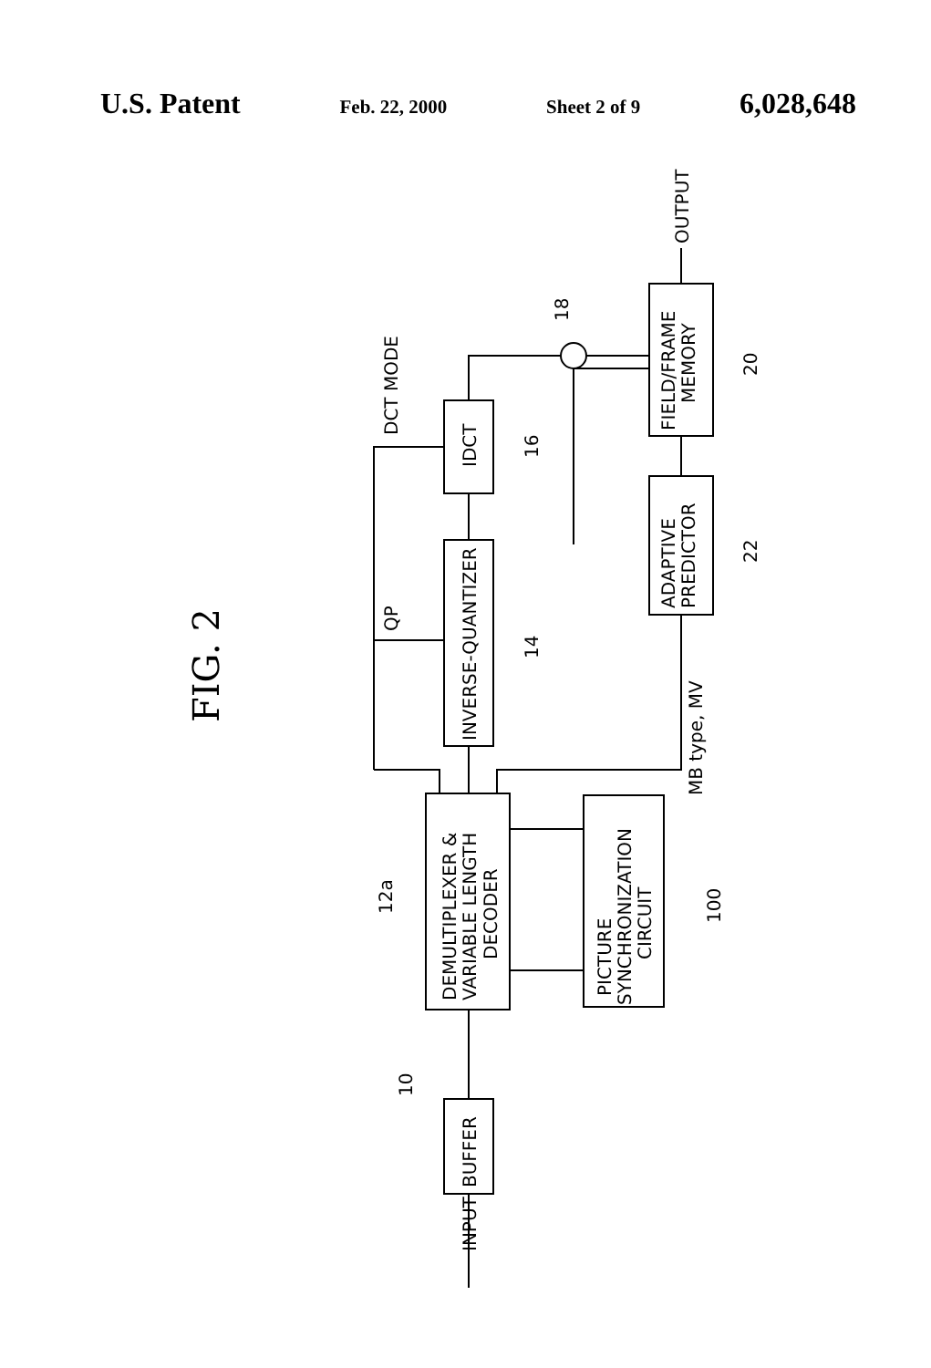U.S. Patent Feb. 22, 2000 Sheet 2 of 9 6,028,648
FIG. 2
INPUT
BUFFER
10
DEMULTIPLEXER &
VARIABLE LENGTH
DECODER
12a
PICTURE
SYNCHRONIZATION
CIRCUIT
100
INVERSE-QUANTIZER
14
QP
IDCT
16
DCT MODE
18
ADAPTIVE
PREDICTOR
22
FIELD/FRAME
MEMORY
20
OUTPUT
MB type, MV